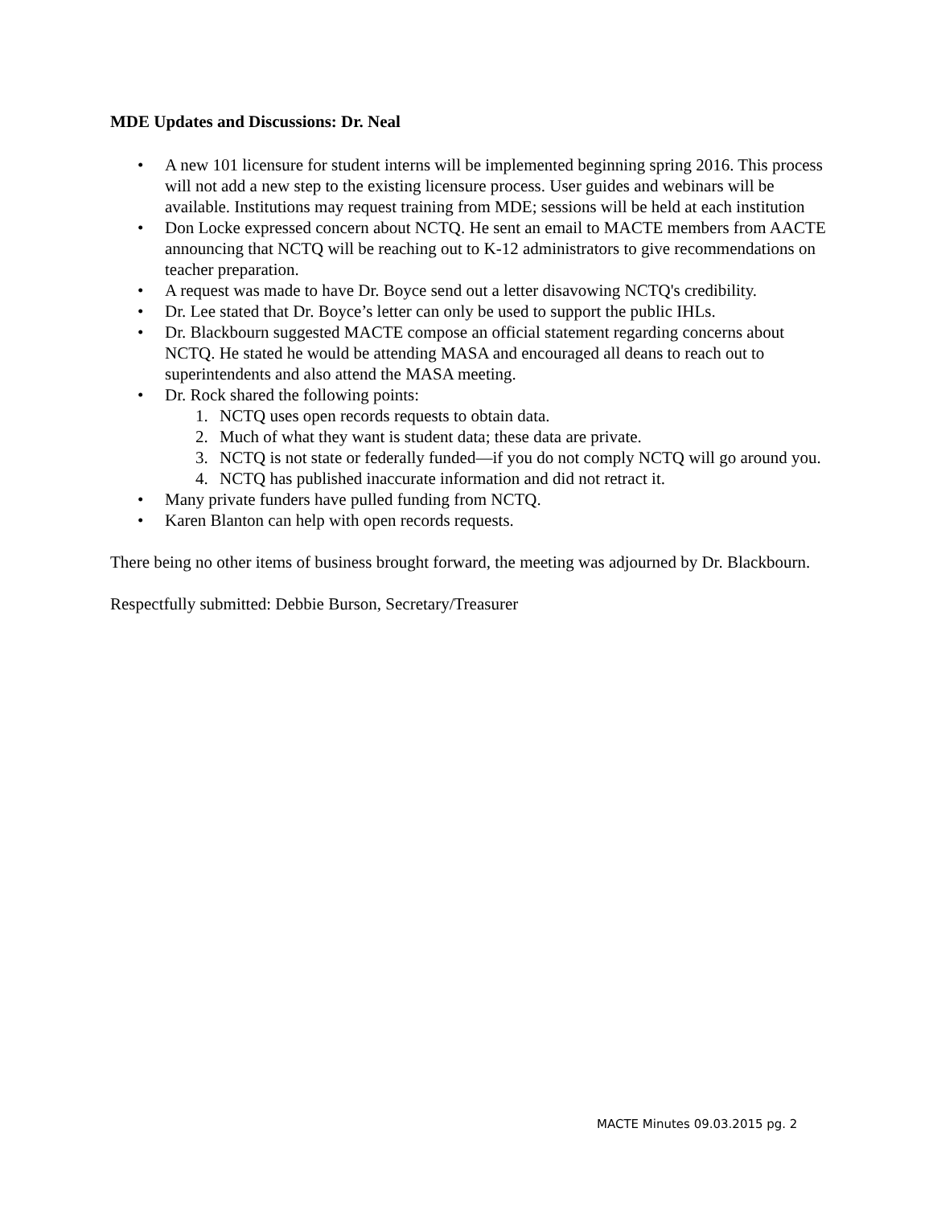MDE Updates and Discussions: Dr. Neal
• A new 101 licensure for student interns will be implemented beginning spring 2016. This process will not add a new step to the existing licensure process. User guides and webinars will be available. Institutions may request training from MDE; sessions will be held at each institution
• Don Locke expressed concern about NCTQ. He sent an email to MACTE members from AACTE announcing that NCTQ will be reaching out to K-12 administrators to give recommendations on teacher preparation.
• A request was made to have Dr. Boyce send out a letter disavowing NCTQ's credibility.
• Dr. Lee stated that Dr. Boyce’s letter can only be used to support the public IHLs.
• Dr. Blackbourn suggested MACTE compose an official statement regarding concerns about NCTQ. He stated he would be attending MASA and encouraged all deans to reach out to superintendents and also attend the MASA meeting.
• Dr. Rock shared the following points:
1. NCTQ uses open records requests to obtain data.
2. Much of what they want is student data; these data are private.
3. NCTQ is not state or federally funded—if you do not comply NCTQ will go around you.
4. NCTQ has published inaccurate information and did not retract it.
• Many private funders have pulled funding from NCTQ.
• Karen Blanton can help with open records requests.
There being no other items of business brought forward, the meeting was adjourned by Dr. Blackbourn.
Respectfully submitted: Debbie Burson, Secretary/Treasurer
MACTE Minutes 09.03.2015 pg. 2